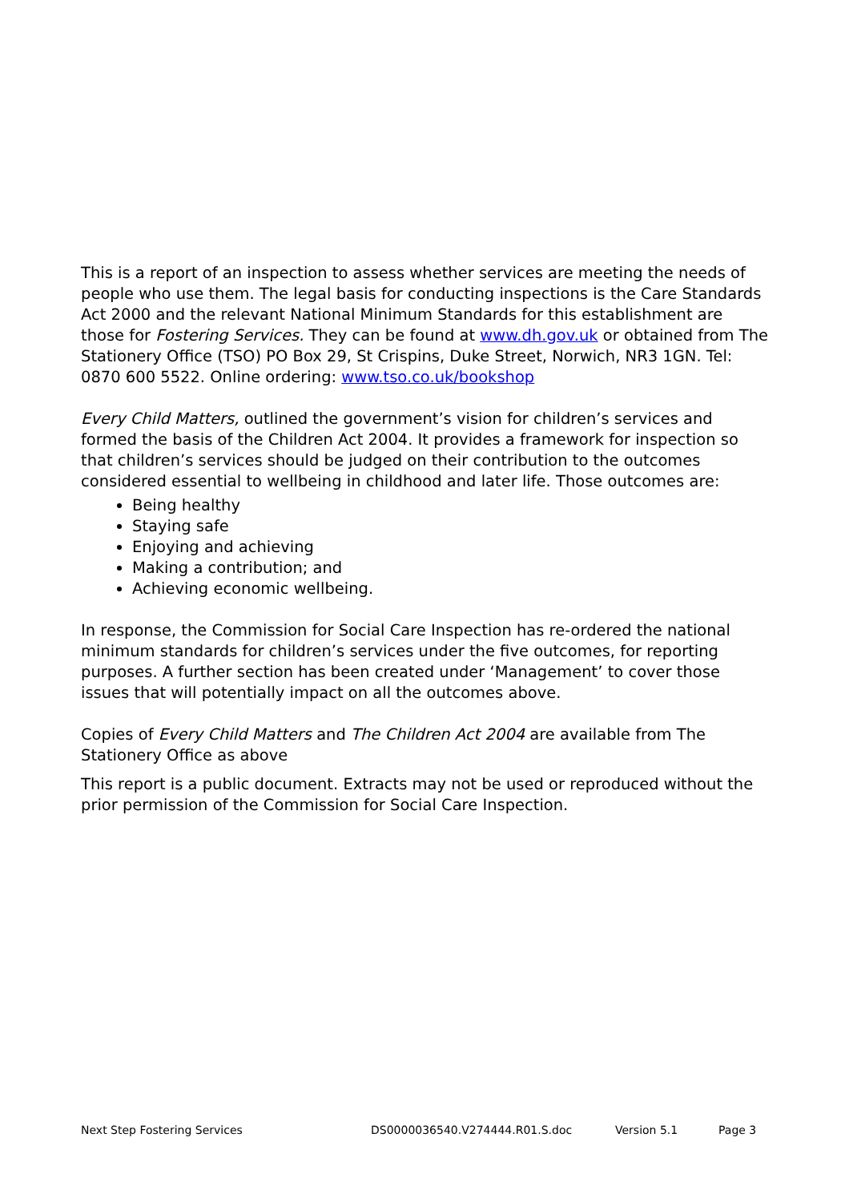This is a report of an inspection to assess whether services are meeting the needs of people who use them. The legal basis for conducting inspections is the Care Standards Act 2000 and the relevant National Minimum Standards for this establishment are those for Fostering Services. They can be found at www.dh.gov.uk or obtained from The Stationery Office (TSO) PO Box 29, St Crispins, Duke Street, Norwich, NR3 1GN. Tel: 0870 600 5522. Online ordering: www.tso.co.uk/bookshop
Every Child Matters, outlined the government’s vision for children’s services and formed the basis of the Children Act 2004. It provides a framework for inspection so that children’s services should be judged on their contribution to the outcomes considered essential to wellbeing in childhood and later life. Those outcomes are:
Being healthy
Staying safe
Enjoying and achieving
Making a contribution; and
Achieving economic wellbeing.
In response, the Commission for Social Care Inspection has re-ordered the national minimum standards for children’s services under the five outcomes, for reporting purposes. A further section has been created under ‘Management’ to cover those issues that will potentially impact on all the outcomes above.
Copies of Every Child Matters and The Children Act 2004 are available from The Stationery Office as above
This report is a public document. Extracts may not be used or reproduced without the prior permission of the Commission for Social Care Inspection.
Next Step Fostering Services DS0000036540.V274444.R01.S.doc Version 5.1 Page 3